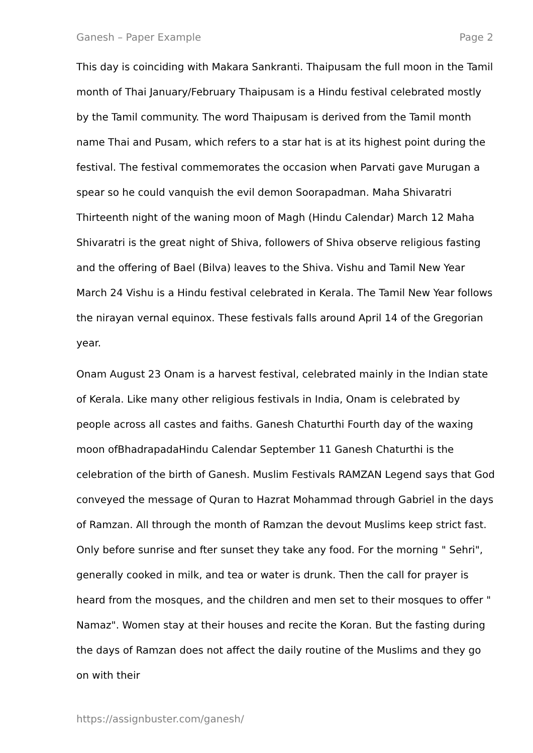Ganesh – Paper Example Page 2
This day is coinciding with Makara Sankranti. Thaipusam the full moon in the Tamil month of Thai January/February Thaipusam is a Hindu festival celebrated mostly by the Tamil community. The word Thaipusam is derived from the Tamil month name Thai and Pusam, which refers to a star hat is at its highest point during the festival. The festival commemorates the occasion when Parvati gave Murugan a spear so he could vanquish the evil demon Soorapadman. Maha Shivaratri Thirteenth night of the waning moon of Magh (Hindu Calendar) March 12 Maha Shivaratri is the great night of Shiva, followers of Shiva observe religious fasting and the offering of Bael (Bilva) leaves to the Shiva. Vishu and Tamil New Year March 24 Vishu is a Hindu festival celebrated in Kerala. The Tamil New Year follows the nirayan vernal equinox. These festivals falls around April 14 of the Gregorian year.
Onam August 23 Onam is a harvest festival, celebrated mainly in the Indian state of Kerala. Like many other religious festivals in India, Onam is celebrated by people across all castes and faiths. Ganesh Chaturthi Fourth day of the waxing moon ofBhadrapadaHindu Calendar September 11 Ganesh Chaturthi is the celebration of the birth of Ganesh. Muslim Festivals RAMZAN Legend says that God conveyed the message of Quran to Hazrat Mohammad through Gabriel in the days of Ramzan. All through the month of Ramzan the devout Muslims keep strict fast. Only before sunrise and fter sunset they take any food. For the morning " Sehri", generally cooked in milk, and tea or water is drunk. Then the call for prayer is heard from the mosques, and the children and men set to their mosques to offer " Namaz". Women stay at their houses and recite the Koran. But the fasting during the days of Ramzan does not affect the daily routine of the Muslims and they go on with their
https://assignbuster.com/ganesh/